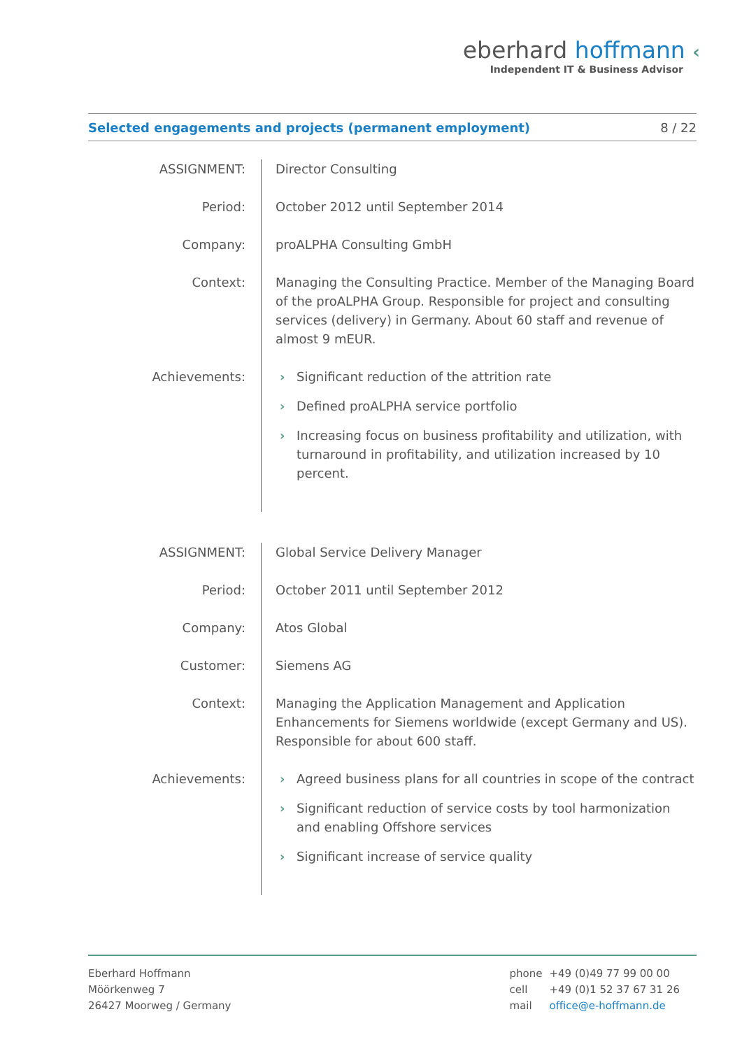eberhard hoffmann ‹
Independent IT & Business Advisor
Selected engagements and projects (permanent employment)
8 / 22
| ASSIGNMENT: | Director Consulting |
| Period: | October 2012 until September 2014 |
| Company: | proALPHA Consulting GmbH |
| Context: | Managing the Consulting Practice. Member of the Managing Board of the proALPHA Group. Responsible for project and consulting services (delivery) in Germany. About 60 staff and revenue of almost 9 mEUR. |
| Achievements: | › Significant reduction of the attrition rate › Defined proALPHA service portfolio › Increasing focus on business profitability and utilization, with turnaround in profitability, and utilization increased by 10 percent. |
| ASSIGNMENT: | Global Service Delivery Manager |
| Period: | October 2011 until September 2012 |
| Company: | Atos Global |
| Customer: | Siemens AG |
| Context: | Managing the Application Management and Application Enhancements for Siemens worldwide (except Germany and US). Responsible for about 600 staff. |
| Achievements: | › Agreed business plans for all countries in scope of the contract › Significant reduction of service costs by tool harmonization and enabling Offshore services › Significant increase of service quality |
Eberhard Hoffmann
Möörkenweg 7
26427 Moorweg / Germany
| phone | +49 (0)49 77 99 00 00 |
| cell | +49 (0)1 52 37 67 31 26 |
| mail | office@e-hoffmann.de |